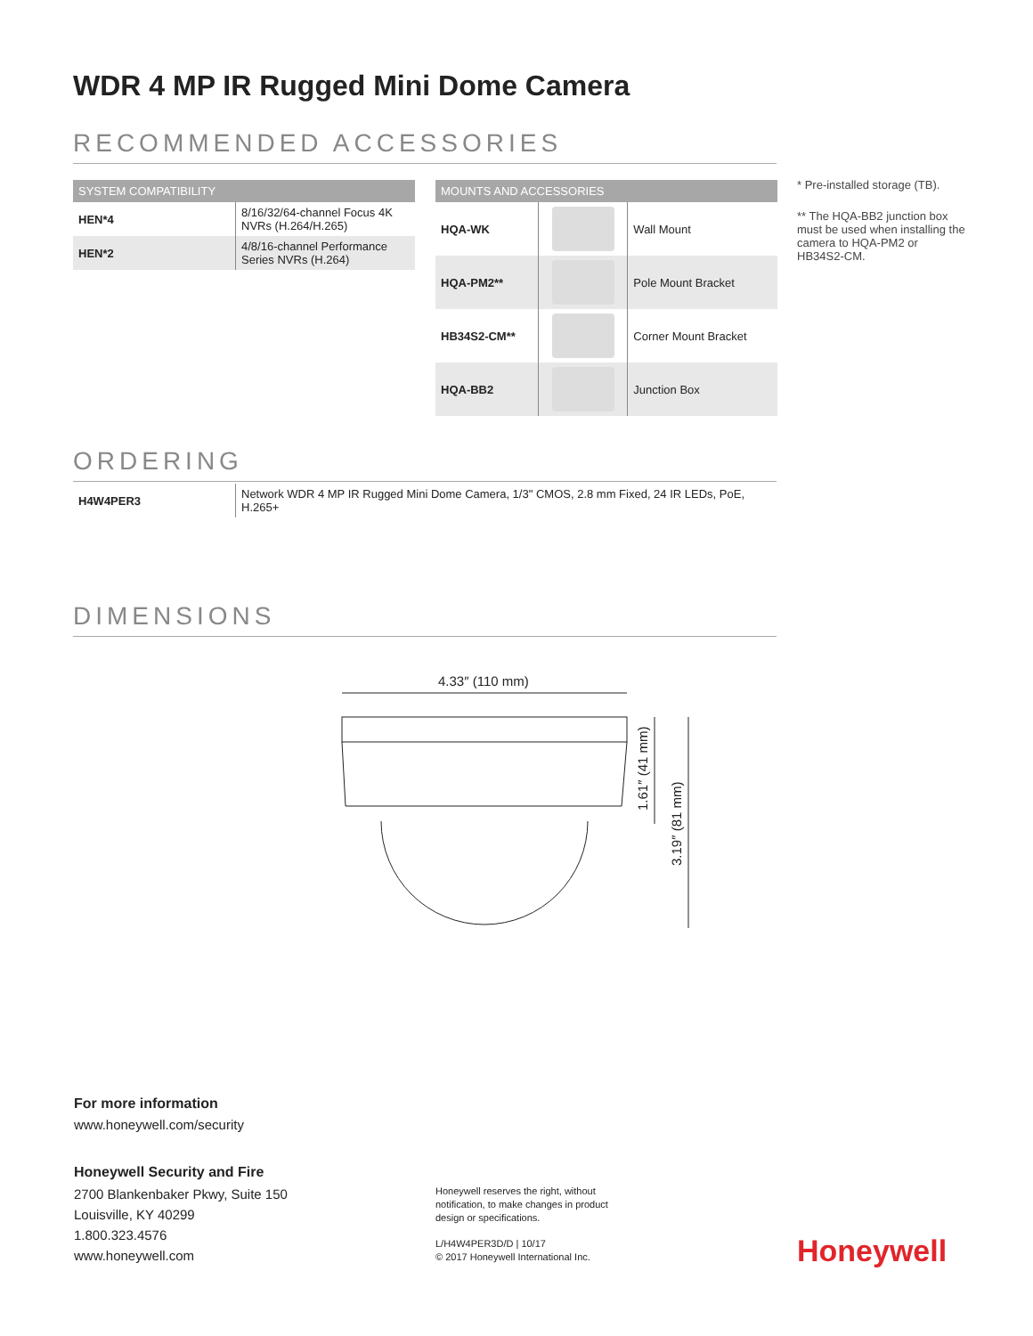WDR 4 MP IR Rugged Mini Dome Camera
RECOMMENDED ACCESSORIES
| SYSTEM COMPATIBILITY | |
| --- | --- |
| HEN*4 | 8/16/32/64-channel Focus 4K NVRs (H.264/H.265) |
| HEN*2 | 4/8/16-channel Performance Series NVRs (H.264) |
| MOUNTS AND ACCESSORIES | | |
| --- | --- | --- |
| HQA-WK | | Wall Mount |
| HQA-PM2** | | Pole Mount Bracket |
| HB34S2-CM** | | Corner Mount Bracket |
| HQA-BB2 | | Junction Box |
* Pre-installed storage (TB).
** The HQA-BB2 junction box must be used when installing the camera to HQA-PM2 or HB34S2-CM.
ORDERING
| H4W4PER3 | Network WDR 4 MP IR Rugged Mini Dome Camera, 1/3" CMOS, 2.8 mm Fixed, 24 IR LEDs, PoE, H.265+ |
DIMENSIONS
4.33″ (110 mm)
1.61″ (41 mm)
3.19″ (81 mm)
For more information
www.honeywell.com/security
Honeywell Security and Fire
2700 Blankenbaker Pkwy, Suite 150
Louisville, KY 40299
1.800.323.4576
www.honeywell.com
Honeywell reserves the right, without notification, to make changes in product design or specifications.
L/H4W4PER3D/D | 10/17
© 2017 Honeywell International Inc.
Honeywell